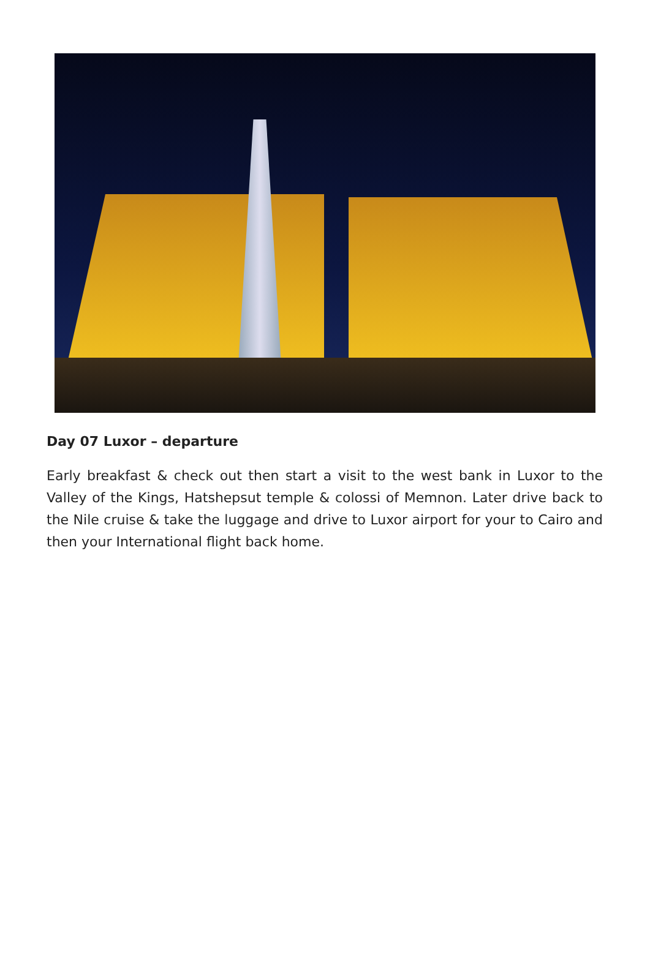Day 07 Luxor – departure
Early breakfast & check out then start a visit to the west bank in Luxor to the Valley of the Kings, Hatshepsut temple & colossi of Memnon. Later drive back to the Nile cruise & take the luggage and drive to Luxor airport for your to Cairo and then your International flight back home.